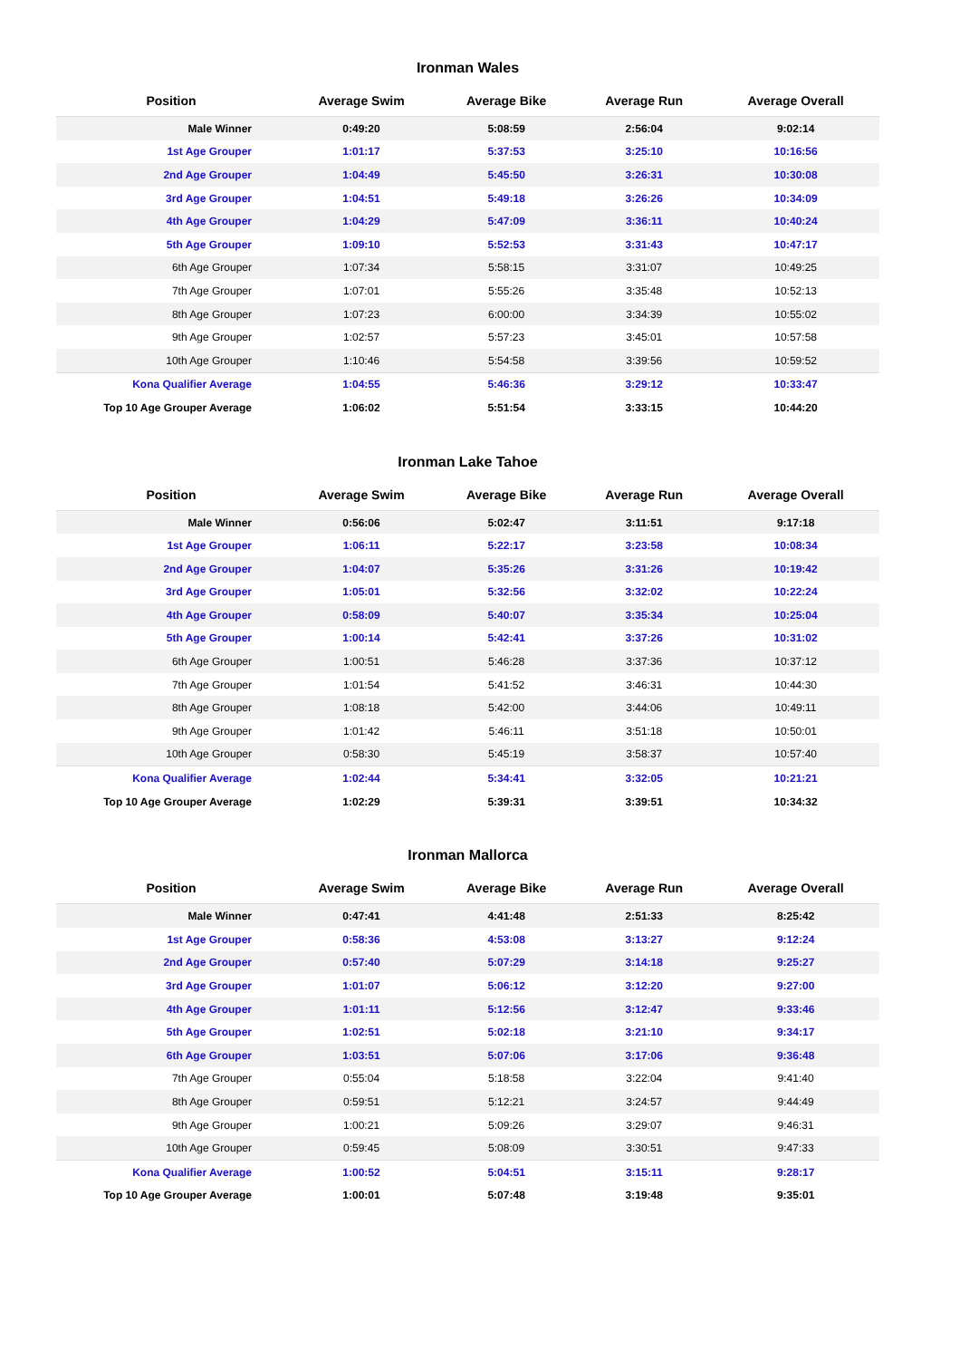Ironman Wales
| Position | Average Swim | Average Bike | Average Run | Average Overall |
| --- | --- | --- | --- | --- |
| Male Winner | 0:49:20 | 5:08:59 | 2:56:04 | 9:02:14 |
| 1st Age Grouper | 1:01:17 | 5:37:53 | 3:25:10 | 10:16:56 |
| 2nd Age Grouper | 1:04:49 | 5:45:50 | 3:26:31 | 10:30:08 |
| 3rd Age Grouper | 1:04:51 | 5:49:18 | 3:26:26 | 10:34:09 |
| 4th Age Grouper | 1:04:29 | 5:47:09 | 3:36:11 | 10:40:24 |
| 5th Age Grouper | 1:09:10 | 5:52:53 | 3:31:43 | 10:47:17 |
| 6th Age Grouper | 1:07:34 | 5:58:15 | 3:31:07 | 10:49:25 |
| 7th Age Grouper | 1:07:01 | 5:55:26 | 3:35:48 | 10:52:13 |
| 8th Age Grouper | 1:07:23 | 6:00:00 | 3:34:39 | 10:55:02 |
| 9th Age Grouper | 1:02:57 | 5:57:23 | 3:45:01 | 10:57:58 |
| 10th Age Grouper | 1:10:46 | 5:54:58 | 3:39:56 | 10:59:52 |
| Kona Qualifier Average | 1:04:55 | 5:46:36 | 3:29:12 | 10:33:47 |
| Top 10 Age Grouper Average | 1:06:02 | 5:51:54 | 3:33:15 | 10:44:20 |
Ironman Lake Tahoe
| Position | Average Swim | Average Bike | Average Run | Average Overall |
| --- | --- | --- | --- | --- |
| Male Winner | 0:56:06 | 5:02:47 | 3:11:51 | 9:17:18 |
| 1st Age Grouper | 1:06:11 | 5:22:17 | 3:23:58 | 10:08:34 |
| 2nd Age Grouper | 1:04:07 | 5:35:26 | 3:31:26 | 10:19:42 |
| 3rd Age Grouper | 1:05:01 | 5:32:56 | 3:32:02 | 10:22:24 |
| 4th Age Grouper | 0:58:09 | 5:40:07 | 3:35:34 | 10:25:04 |
| 5th Age Grouper | 1:00:14 | 5:42:41 | 3:37:26 | 10:31:02 |
| 6th Age Grouper | 1:00:51 | 5:46:28 | 3:37:36 | 10:37:12 |
| 7th Age Grouper | 1:01:54 | 5:41:52 | 3:46:31 | 10:44:30 |
| 8th Age Grouper | 1:08:18 | 5:42:00 | 3:44:06 | 10:49:11 |
| 9th Age Grouper | 1:01:42 | 5:46:11 | 3:51:18 | 10:50:01 |
| 10th Age Grouper | 0:58:30 | 5:45:19 | 3:58:37 | 10:57:40 |
| Kona Qualifier Average | 1:02:44 | 5:34:41 | 3:32:05 | 10:21:21 |
| Top 10 Age Grouper Average | 1:02:29 | 5:39:31 | 3:39:51 | 10:34:32 |
Ironman Mallorca
| Position | Average Swim | Average Bike | Average Run | Average Overall |
| --- | --- | --- | --- | --- |
| Male Winner | 0:47:41 | 4:41:48 | 2:51:33 | 8:25:42 |
| 1st Age Grouper | 0:58:36 | 4:53:08 | 3:13:27 | 9:12:24 |
| 2nd Age Grouper | 0:57:40 | 5:07:29 | 3:14:18 | 9:25:27 |
| 3rd Age Grouper | 1:01:07 | 5:06:12 | 3:12:20 | 9:27:00 |
| 4th Age Grouper | 1:01:11 | 5:12:56 | 3:12:47 | 9:33:46 |
| 5th Age Grouper | 1:02:51 | 5:02:18 | 3:21:10 | 9:34:17 |
| 6th Age Grouper | 1:03:51 | 5:07:06 | 3:17:06 | 9:36:48 |
| 7th Age Grouper | 0:55:04 | 5:18:58 | 3:22:04 | 9:41:40 |
| 8th Age Grouper | 0:59:51 | 5:12:21 | 3:24:57 | 9:44:49 |
| 9th Age Grouper | 1:00:21 | 5:09:26 | 3:29:07 | 9:46:31 |
| 10th Age Grouper | 0:59:45 | 5:08:09 | 3:30:51 | 9:47:33 |
| Kona Qualifier Average | 1:00:52 | 5:04:51 | 3:15:11 | 9:28:17 |
| Top 10 Age Grouper Average | 1:00:01 | 5:07:48 | 3:19:48 | 9:35:01 |